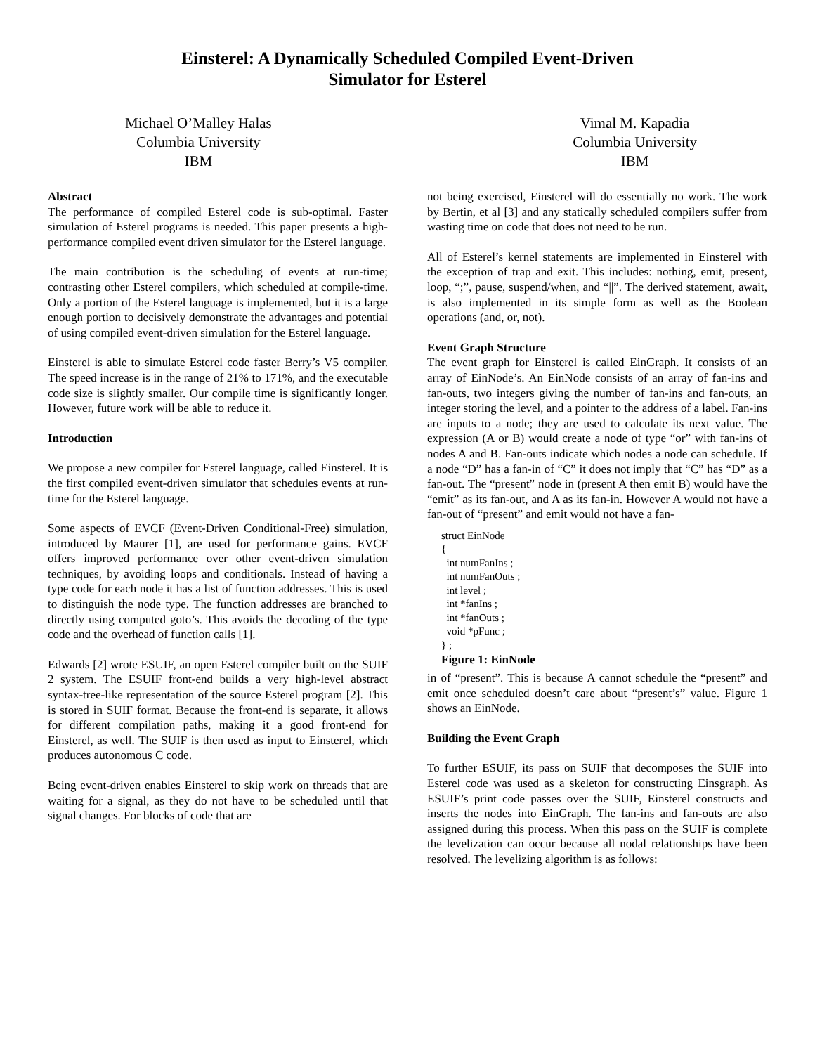Einsterel: A Dynamically Scheduled Compiled Event-Driven
Simulator for Esterel
Michael O’Malley Halas
Columbia University
IBM
Vimal M. Kapadia
Columbia University
IBM
Abstract
The performance of compiled Esterel code is sub-optimal. Faster simulation of Esterel programs is needed. This paper presents a high-performance compiled event driven simulator for the Esterel language.
The main contribution is the scheduling of events at run-time; contrasting other Esterel compilers, which scheduled at compile-time. Only a portion of the Esterel language is implemented, but it is a large enough portion to decisively demonstrate the advantages and potential of using compiled event-driven simulation for the Esterel language.
Einsterel is able to simulate Esterel code faster Berry’s V5 compiler. The speed increase is in the range of 21% to 171%, and the executable code size is slightly smaller. Our compile time is significantly longer. However, future work will be able to reduce it.
Introduction
We propose a new compiler for Esterel language, called Einsterel. It is the first compiled event-driven simulator that schedules events at run-time for the Esterel language.
Some aspects of EVCF (Event-Driven Conditional-Free) simulation, introduced by Maurer [1], are used for performance gains. EVCF offers improved performance over other event-driven simulation techniques, by avoiding loops and conditionals. Instead of having a type code for each node it has a list of function addresses. This is used to distinguish the node type. The function addresses are branched to directly using computed goto’s. This avoids the decoding of the type code and the overhead of function calls [1].
Edwards [2] wrote ESUIF, an open Esterel compiler built on the SUIF 2 system. The ESUIF front-end builds a very high-level abstract syntax-tree-like representation of the source Esterel program [2]. This is stored in SUIF format. Because the front-end is separate, it allows for different compilation paths, making it a good front-end for Einsterel, as well. The SUIF is then used as input to Einsterel, which produces autonomous C code.
Being event-driven enables Einsterel to skip work on threads that are waiting for a signal, as they do not have to be scheduled until that signal changes. For blocks of code that are
not being exercised, Einsterel will do essentially no work. The work by Bertin, et al [3] and any statically scheduled compilers suffer from wasting time on code that does not need to be run.
All of Esterel’s kernel statements are implemented in Einsterel with the exception of trap and exit. This includes: nothing, emit, present, loop, “;”, pause, suspend/when, and “||”. The derived statement, await, is also implemented in its simple form as well as the Boolean operations (and, or, not).
Event Graph Structure
The event graph for Einsterel is called EinGraph. It consists of an array of EinNode’s. An EinNode consists of an array of fan-ins and fan-outs, two integers giving the number of fan-ins and fan-outs, an integer storing the level, and a pointer to the address of a label. Fan-ins are inputs to a node; they are used to calculate its next value. The expression (A or B) would create a node of type “or” with fan-ins of nodes A and B. Fan-outs indicate which nodes a node can schedule. If a node “D” has a fan-in of “C” it does not imply that “C” has “D” as a fan-out. The “present” node in (present A then emit B) would have the “emit” as its fan-out, and A as its fan-in. However A would not have a fan-out of “present” and emit would not have a fan-
struct EinNode
{
  int numFanIns ;
  int numFanOuts ;
  int level ;
  int *fanIns ;
  int *fanOuts ;
  void *pFunc ;
} ;
Figure 1: EinNode
in of “present”. This is because A cannot schedule the “present” and emit once scheduled doesn’t care about “present’s” value. Figure 1 shows an EinNode.
Building the Event Graph
To further ESUIF, its pass on SUIF that decomposes the SUIF into Esterel code was used as a skeleton for constructing Einsgraph. As ESUIF’s print code passes over the SUIF, Einsterel constructs and inserts the nodes into EinGraph. The fan-ins and fan-outs are also assigned during this process. When this pass on the SUIF is complete the levelization can occur because all nodal relationships have been resolved. The levelizing algorithm is as follows: